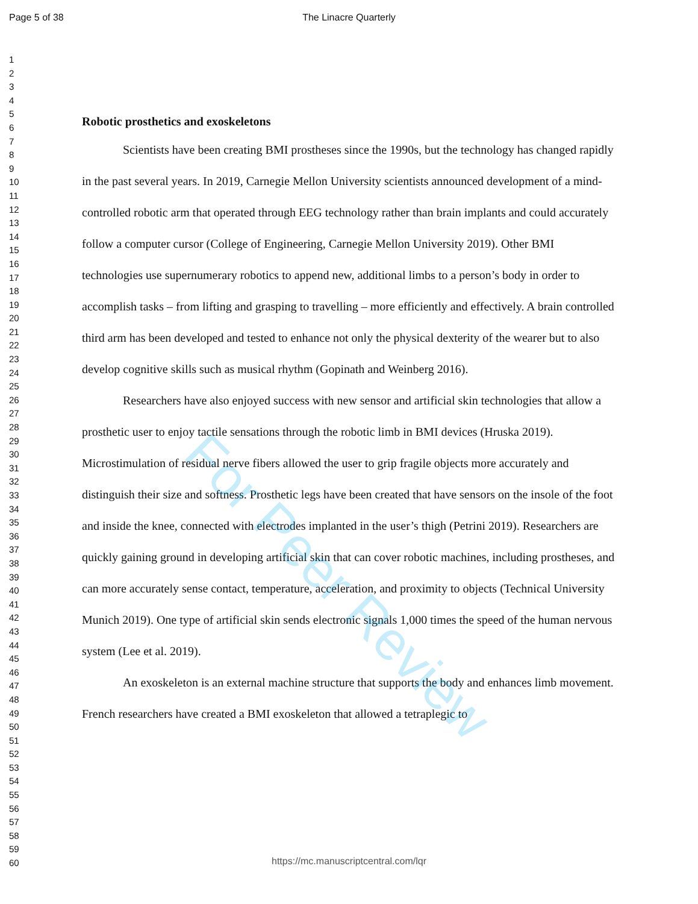Page 5 of 38
The Linacre Quarterly
1
2
3
4
5
6
7
8
9
10
11
12
13
14
15
16
17
18
19
20
21
22
23
24
25
26
27
28
29
30
31
32
33
34
35
36
37
38
39
40
41
42
43
44
45
46
47
48
49
50
51
52
53
54
55
56
57
58
59
60
Robotic prosthetics and exoskeletons
Scientists have been creating BMI prostheses since the 1990s, but the technology has changed rapidly in the past several years. In 2019, Carnegie Mellon University scientists announced development of a mind-controlled robotic arm that operated through EEG technology rather than brain implants and could accurately follow a computer cursor (College of Engineering, Carnegie Mellon University 2019). Other BMI technologies use supernumerary robotics to append new, additional limbs to a person’s body in order to accomplish tasks – from lifting and grasping to travelling – more efficiently and effectively. A brain controlled third arm has been developed and tested to enhance not only the physical dexterity of the wearer but to also develop cognitive skills such as musical rhythm (Gopinath and Weinberg 2016).
Researchers have also enjoyed success with new sensor and artificial skin technologies that allow a prosthetic user to enjoy tactile sensations through the robotic limb in BMI devices (Hruska 2019). Microstimulation of residual nerve fibers allowed the user to grip fragile objects more accurately and distinguish their size and softness. Prosthetic legs have been created that have sensors on the insole of the foot and inside the knee, connected with electrodes implanted in the user’s thigh (Petrini 2019). Researchers are quickly gaining ground in developing artificial skin that can cover robotic machines, including prostheses, and can more accurately sense contact, temperature, acceleration, and proximity to objects (Technical University Munich 2019). One type of artificial skin sends electronic signals 1,000 times the speed of the human nervous system (Lee et al. 2019).
An exoskeleton is an external machine structure that supports the body and enhances limb movement. French researchers have created a BMI exoskeleton that allowed a tetraplegic to
For Peer Review
https://mc.manuscriptcentral.com/lqr